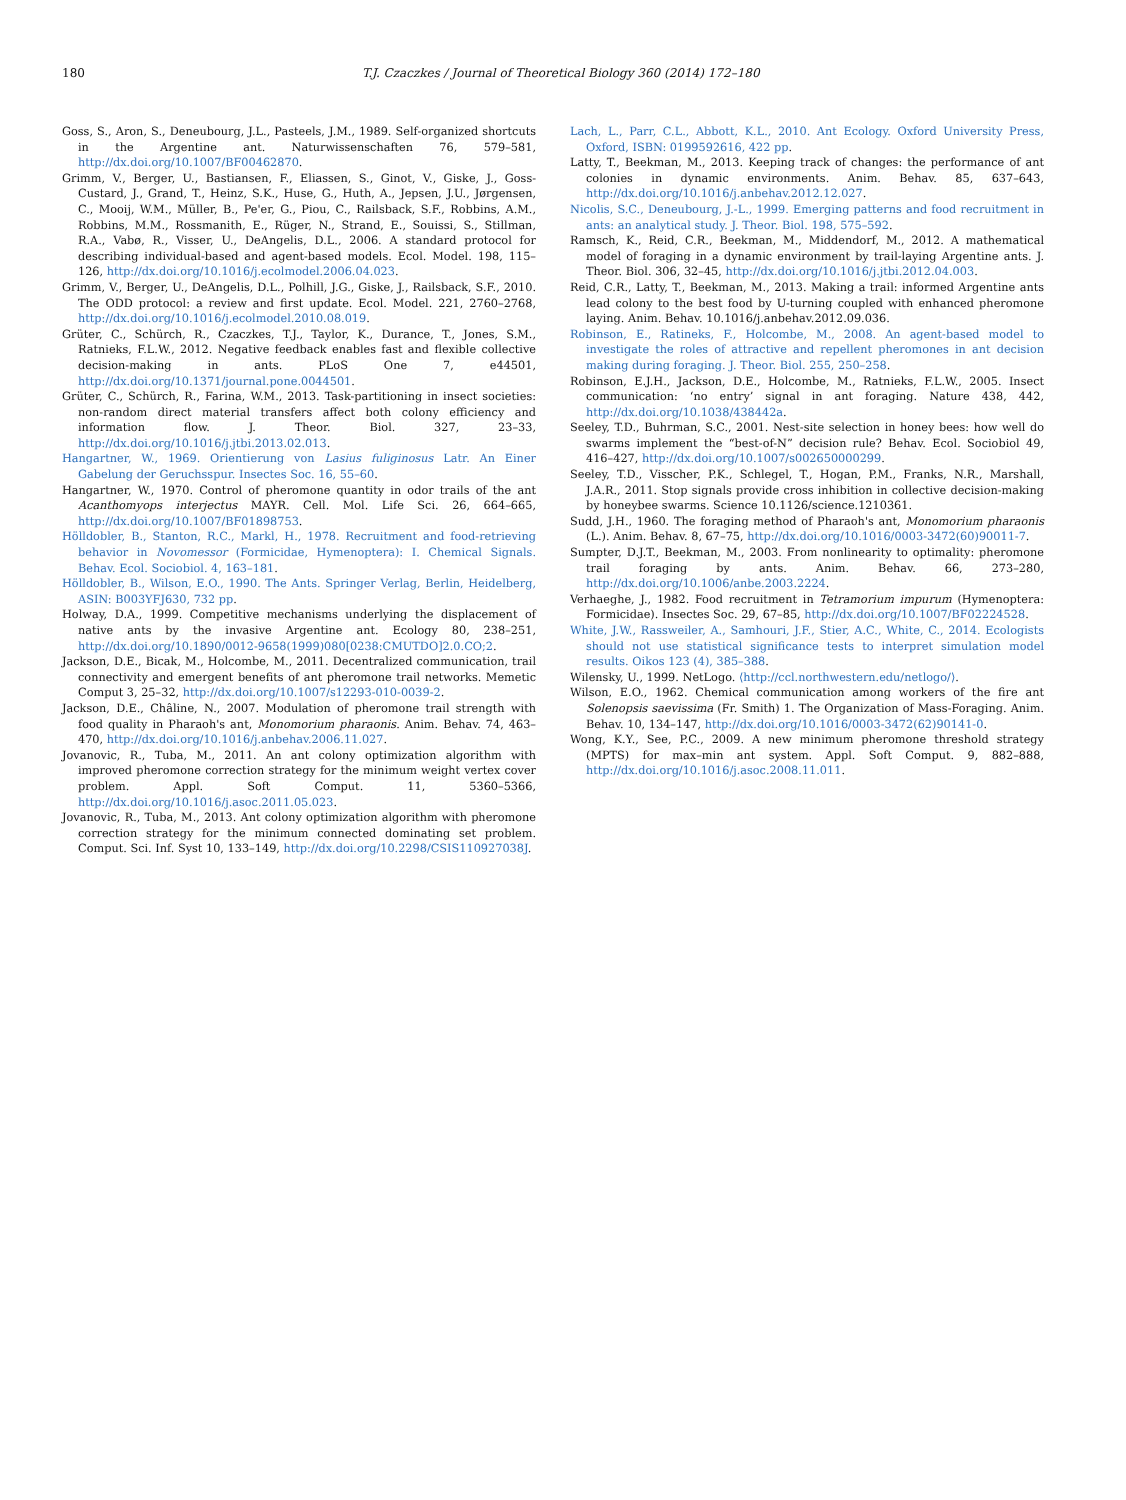180 T.J. Czaczkes / Journal of Theoretical Biology 360 (2014) 172–180
Goss, S., Aron, S., Deneubourg, J.L., Pasteels, J.M., 1989. Self-organized shortcuts in the Argentine ant. Naturwissenschaften 76, 579–581, http://dx.doi.org/10.1007/BF00462870.
Grimm, V., Berger, U., Bastiansen, F., Eliassen, S., Ginot, V., Giske, J., Goss-Custard, J., Grand, T., Heinz, S.K., Huse, G., Huth, A., Jepsen, J.U., Jørgensen, C., Mooij, W.M., Müller, B., Pe'er, G., Piou, C., Railsback, S.F., Robbins, A.M., Robbins, M.M., Rossmanith, E., Rüger, N., Strand, E., Souissi, S., Stillman, R.A., Vabø, R., Visser, U., DeAngelis, D.L., 2006. A standard protocol for describing individual-based and agent-based models. Ecol. Model. 198, 115–126, http://dx.doi.org/10.1016/j.ecolmodel.2006.04.023.
Grimm, V., Berger, U., DeAngelis, D.L., Polhill, J.G., Giske, J., Railsback, S.F., 2010. The ODD protocol: a review and first update. Ecol. Model. 221, 2760–2768, http://dx.doi.org/10.1016/j.ecolmodel.2010.08.019.
Grüter, C., Schürch, R., Czaczkes, T.J., Taylor, K., Durance, T., Jones, S.M., Ratnieks, F.L.W., 2012. Negative feedback enables fast and flexible collective decision-making in ants. PLoS One 7, e44501, http://dx.doi.org/10.1371/journal.pone.0044501.
Grüter, C., Schürch, R., Farina, W.M., 2013. Task-partitioning in insect societies: non-random direct material transfers affect both colony efficiency and information flow. J. Theor. Biol. 327, 23–33, http://dx.doi.org/10.1016/j.jtbi.2013.02.013.
Hangartner, W., 1969. Orientierung von Lasius fuliginosus Latr. An Einer Gabelung der Geruchsspur. Insectes Soc. 16, 55–60.
Hangartner, W., 1970. Control of pheromone quantity in odor trails of the ant Acanthomyops interjectus MAYR. Cell. Mol. Life Sci. 26, 664–665, http://dx.doi.org/10.1007/BF01898753.
Hölldobler, B., Stanton, R.C., Markl, H., 1978. Recruitment and food-retrieving behavior in Novomessor (Formicidae, Hymenoptera): I. Chemical Signals. Behav. Ecol. Sociobiol. 4, 163–181.
Hölldobler, B., Wilson, E.O., 1990. The Ants. Springer Verlag, Berlin, Heidelberg, ASIN: B003YFJ630, 732 pp.
Holway, D.A., 1999. Competitive mechanisms underlying the displacement of native ants by the invasive Argentine ant. Ecology 80, 238–251, http://dx.doi.org/10.1890/0012-9658(1999)080[0238:CMUTDO]2.0.CO;2.
Jackson, D.E., Bicak, M., Holcombe, M., 2011. Decentralized communication, trail connectivity and emergent benefits of ant pheromone trail networks. Memetic Comput 3, 25–32, http://dx.doi.org/10.1007/s12293-010-0039-2.
Jackson, D.E., Châline, N., 2007. Modulation of pheromone trail strength with food quality in Pharaoh's ant, Monomorium pharaonis. Anim. Behav. 74, 463–470, http://dx.doi.org/10.1016/j.anbehav.2006.11.027.
Jovanovic, R., Tuba, M., 2011. An ant colony optimization algorithm with improved pheromone correction strategy for the minimum weight vertex cover problem. Appl. Soft Comput. 11, 5360–5366, http://dx.doi.org/10.1016/j.asoc.2011.05.023.
Jovanovic, R., Tuba, M., 2013. Ant colony optimization algorithm with pheromone correction strategy for the minimum connected dominating set problem. Comput. Sci. Inf. Syst 10, 133–149, http://dx.doi.org/10.2298/CSIS110927038J.
Lach, L., Parr, C.L., Abbott, K.L., 2010. Ant Ecology. Oxford University Press, Oxford, ISBN: 0199592616, 422 pp.
Latty, T., Beekman, M., 2013. Keeping track of changes: the performance of ant colonies in dynamic environments. Anim. Behav. 85, 637–643, http://dx.doi.org/10.1016/j.anbehav.2012.12.027.
Nicolis, S.C., Deneubourg, J.-L., 1999. Emerging patterns and food recruitment in ants: an analytical study. J. Theor. Biol. 198, 575–592.
Ramsch, K., Reid, C.R., Beekman, M., Middendorf, M., 2012. A mathematical model of foraging in a dynamic environment by trail-laying Argentine ants. J. Theor. Biol. 306, 32–45, http://dx.doi.org/10.1016/j.jtbi.2012.04.003.
Reid, C.R., Latty, T., Beekman, M., 2013. Making a trail: informed Argentine ants lead colony to the best food by U-turning coupled with enhanced pheromone laying. Anim. Behav. 10.1016/j.anbehav.2012.09.036.
Robinson, E., Ratineks, F., Holcombe, M., 2008. An agent-based model to investigate the roles of attractive and repellent pheromones in ant decision making during foraging. J. Theor. Biol. 255, 250–258.
Robinson, E.J.H., Jackson, D.E., Holcombe, M., Ratnieks, F.L.W., 2005. Insect communication: ‘no entry’ signal in ant foraging. Nature 438, 442, http://dx.doi.org/10.1038/438442a.
Seeley, T.D., Buhrman, S.C., 2001. Nest-site selection in honey bees: how well do swarms implement the “best-of-N” decision rule? Behav. Ecol. Sociobiol 49, 416–427, http://dx.doi.org/10.1007/s002650000299.
Seeley, T.D., Visscher, P.K., Schlegel, T., Hogan, P.M., Franks, N.R., Marshall, J.A.R., 2011. Stop signals provide cross inhibition in collective decision-making by honeybee swarms. Science 10.1126/science.1210361.
Sudd, J.H., 1960. The foraging method of Pharaoh's ant, Monomorium pharaonis (L.). Anim. Behav. 8, 67–75, http://dx.doi.org/10.1016/0003-3472(60)90011-7.
Sumpter, D.J.T., Beekman, M., 2003. From nonlinearity to optimality: pheromone trail foraging by ants. Anim. Behav. 66, 273–280, http://dx.doi.org/10.1006/anbe.2003.2224.
Verhaeghe, J., 1982. Food recruitment in Tetramorium impurum (Hymenoptera: Formicidae). Insectes Soc. 29, 67–85, http://dx.doi.org/10.1007/BF02224528.
White, J.W., Rassweiler, A., Samhouri, J.F., Stier, A.C., White, C., 2014. Ecologists should not use statistical significance tests to interpret simulation model results. Oikos 123 (4), 385–388.
Wilensky, U., 1999. NetLogo. ⟨http://ccl.northwestern.edu/netlogo/⟩.
Wilson, E.O., 1962. Chemical communication among workers of the fire ant Solenopsis saevissima (Fr. Smith) 1. The Organization of Mass-Foraging. Anim. Behav. 10, 134–147, http://dx.doi.org/10.1016/0003-3472(62)90141-0.
Wong, K.Y., See, P.C., 2009. A new minimum pheromone threshold strategy (MPTS) for max–min ant system. Appl. Soft Comput. 9, 882–888, http://dx.doi.org/10.1016/j.asoc.2008.11.011.